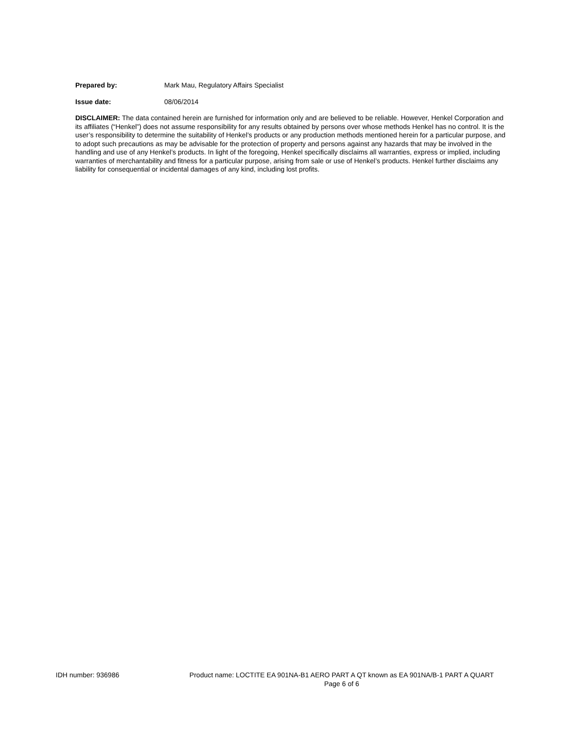Prepared by: Mark Mau, Regulatory Affairs Specialist
Issue date: 08/06/2014
DISCLAIMER: The data contained herein are furnished for information only and are believed to be reliable. However, Henkel Corporation and its affiliates (“Henkel”) does not assume responsibility for any results obtained by persons over whose methods Henkel has no control. It is the user’s responsibility to determine the suitability of Henkel’s products or any production methods mentioned herein for a particular purpose, and to adopt such precautions as may be advisable for the protection of property and persons against any hazards that may be involved in the handling and use of any Henkel’s products. In light of the foregoing, Henkel specifically disclaims all warranties, express or implied, including warranties of merchantability and fitness for a particular purpose, arising from sale or use of Henkel’s products. Henkel further disclaims any liability for consequential or incidental damages of any kind, including lost profits.
IDH number: 936986 Product name: LOCTITE EA 901NA-B1 AERO PART A QT known as EA 901NA/B-1 PART A QUART
Page 6 of 6